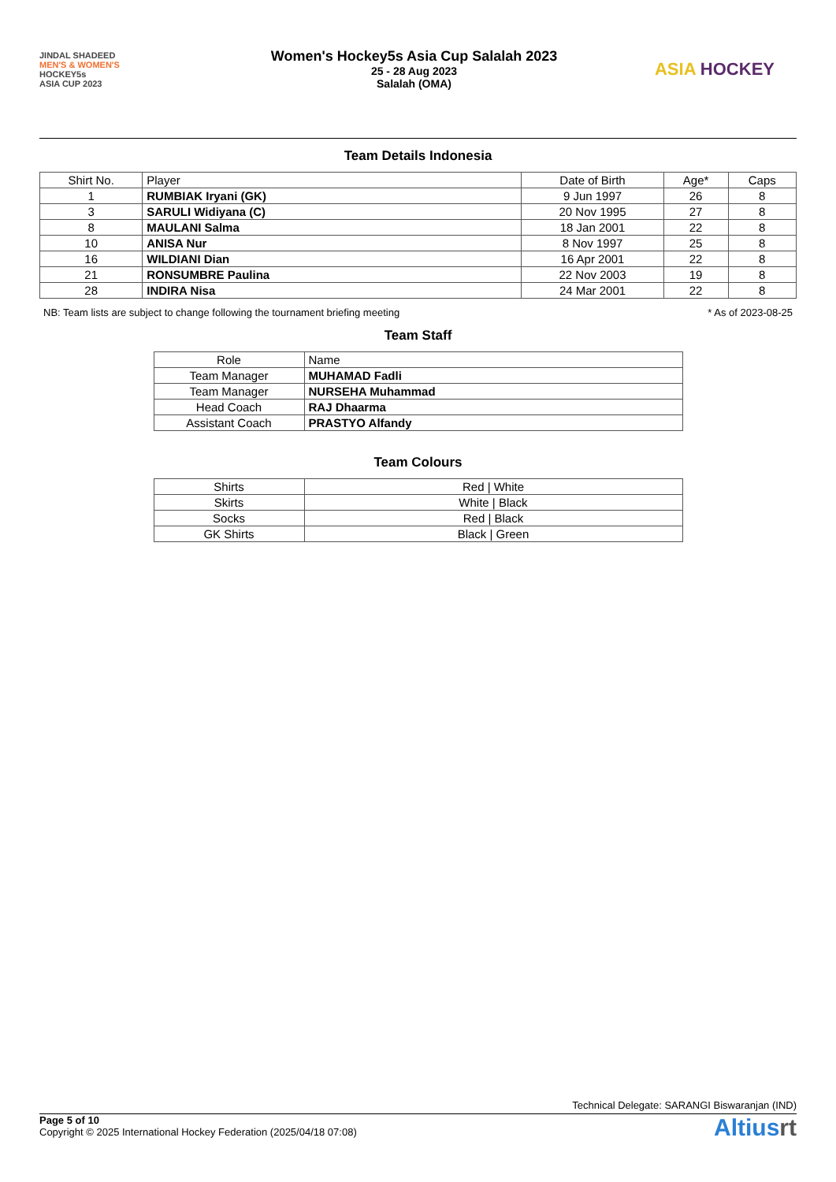JINDAL SHADEED
MEN'S & WOMEN'S
HOCKEY5s
ASIA CUP 2023
Women's Hockey5s Asia Cup Salalah 2023
25 - 28 Aug 2023
Salalah (OMA)
ASIA HOCKEY
Team Details Indonesia
| Shirt No. | Player | Date of Birth | Age* | Caps |
| --- | --- | --- | --- | --- |
| 1 | RUMBIAK Iryani (GK) | 9 Jun 1997 | 26 | 8 |
| 3 | SARULI Widiyana (C) | 20 Nov 1995 | 27 | 8 |
| 8 | MAULANI Salma | 18 Jan 2001 | 22 | 8 |
| 10 | ANISA Nur | 8 Nov 1997 | 25 | 8 |
| 16 | WILDIANI Dian | 16 Apr 2001 | 22 | 8 |
| 21 | RONSUMBRE Paulina | 22 Nov 2003 | 19 | 8 |
| 28 | INDIRA Nisa | 24 Mar 2001 | 22 | 8 |
NB: Team lists are subject to change following the tournament briefing meeting * As of 2023-08-25
Team Staff
| Role | Name |
| --- | --- |
| Team Manager | MUHAMAD Fadli |
| Team Manager | NURSEHA Muhammad |
| Head Coach | RAJ Dhaarma |
| Assistant Coach | PRASTYO Alfandy |
Team Colours
| Shirts | Red / White |
| Skirts | White / Black |
| Socks | Red / Black |
| GK Shirts | Black / Green |
Technical Delegate: SARANGI Biswaranjan (IND)
Page 5 of 10
Copyright © 2025 International Hockey Federation (2025/04/18 07:08)
Altiusrt